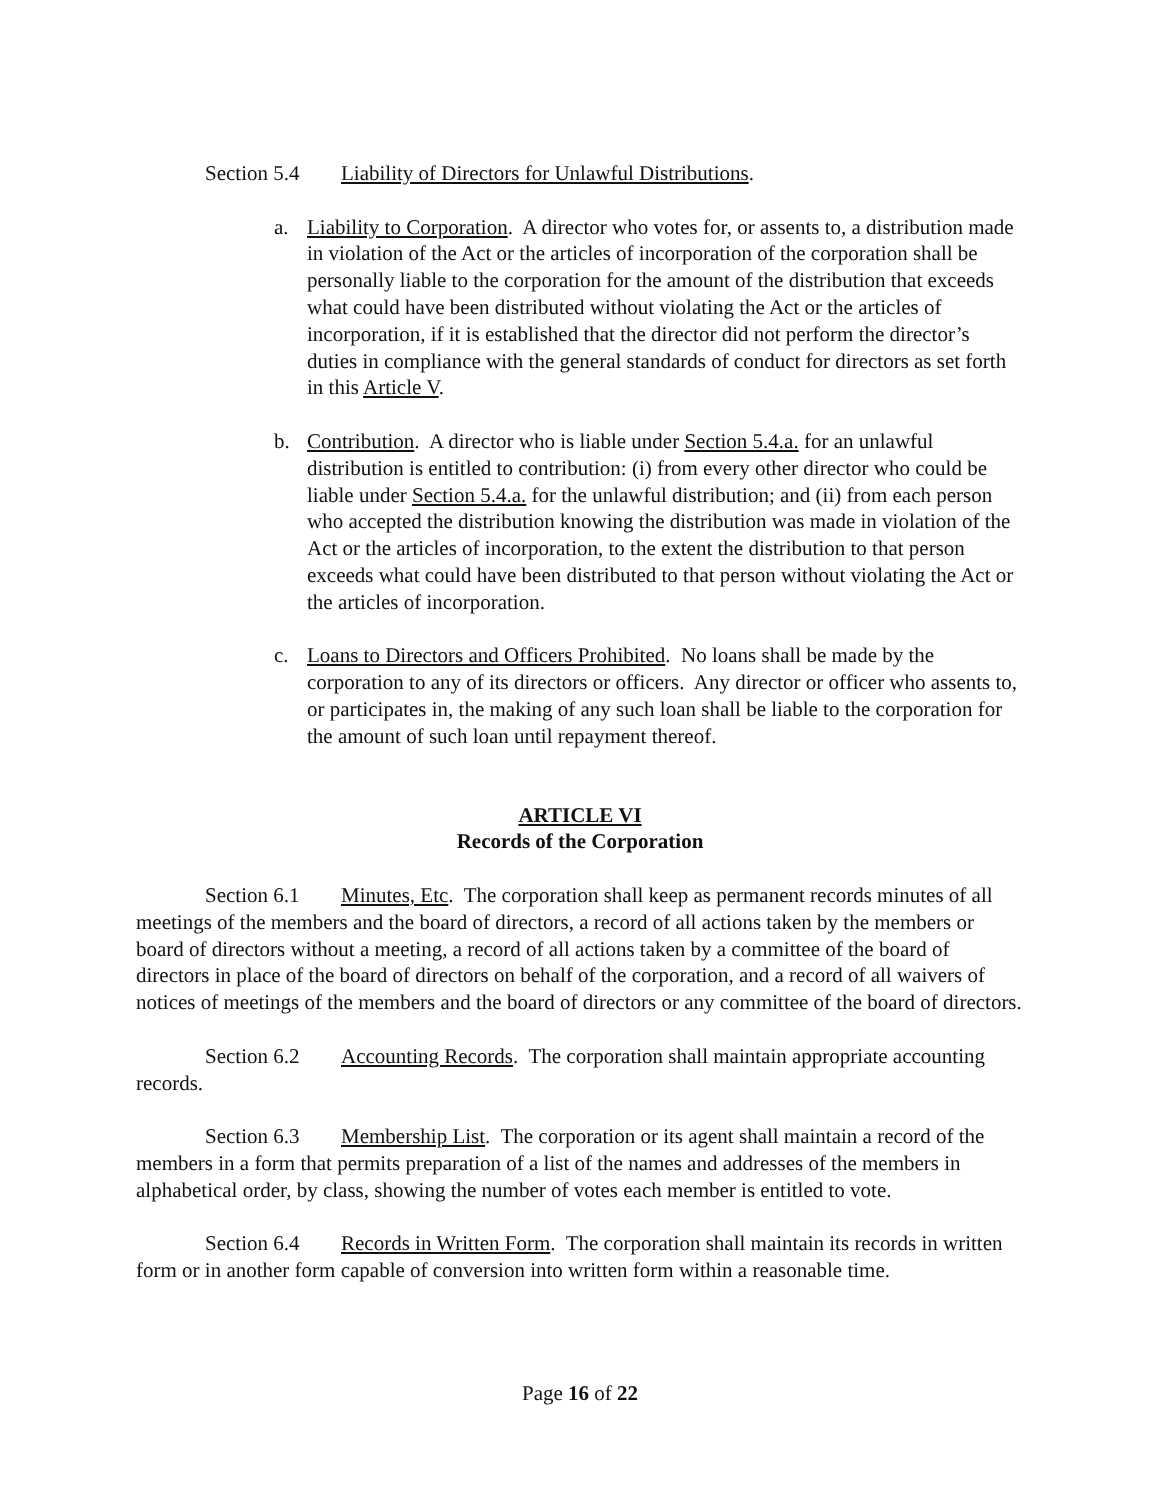Section 5.4 Liability of Directors for Unlawful Distributions.
a. Liability to Corporation. A director who votes for, or assents to, a distribution made in violation of the Act or the articles of incorporation of the corporation shall be personally liable to the corporation for the amount of the distribution that exceeds what could have been distributed without violating the Act or the articles of incorporation, if it is established that the director did not perform the director’s duties in compliance with the general standards of conduct for directors as set forth in this Article V.
b. Contribution. A director who is liable under Section 5.4.a. for an unlawful distribution is entitled to contribution: (i) from every other director who could be liable under Section 5.4.a. for the unlawful distribution; and (ii) from each person who accepted the distribution knowing the distribution was made in violation of the Act or the articles of incorporation, to the extent the distribution to that person exceeds what could have been distributed to that person without violating the Act or the articles of incorporation.
c. Loans to Directors and Officers Prohibited. No loans shall be made by the corporation to any of its directors or officers. Any director or officer who assents to, or participates in, the making of any such loan shall be liable to the corporation for the amount of such loan until repayment thereof.
ARTICLE VI
Records of the Corporation
Section 6.1 Minutes, Etc. The corporation shall keep as permanent records minutes of all meetings of the members and the board of directors, a record of all actions taken by the members or board of directors without a meeting, a record of all actions taken by a committee of the board of directors in place of the board of directors on behalf of the corporation, and a record of all waivers of notices of meetings of the members and the board of directors or any committee of the board of directors.
Section 6.2 Accounting Records. The corporation shall maintain appropriate accounting records.
Section 6.3 Membership List. The corporation or its agent shall maintain a record of the members in a form that permits preparation of a list of the names and addresses of the members in alphabetical order, by class, showing the number of votes each member is entitled to vote.
Section 6.4 Records in Written Form. The corporation shall maintain its records in written form or in another form capable of conversion into written form within a reasonable time.
Page 16 of 22